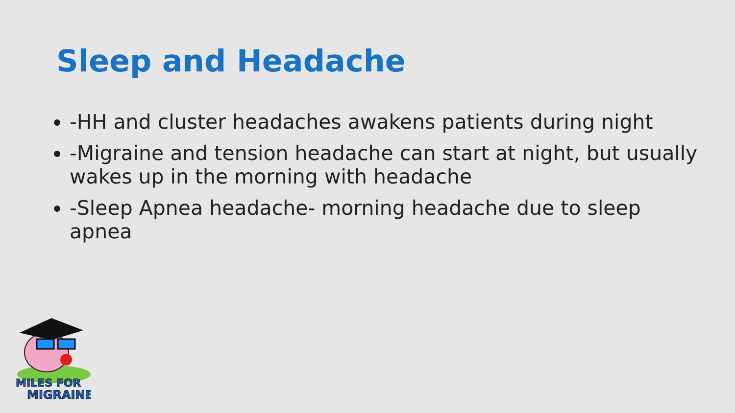Sleep and Headache
-HH and cluster headaches awakens patients during night
-Migraine and tension headache can start at night, but usually wakes up in the morning with headache
-Sleep Apnea headache- morning headache due to sleep apnea
MILES FOR
MIGRAINE